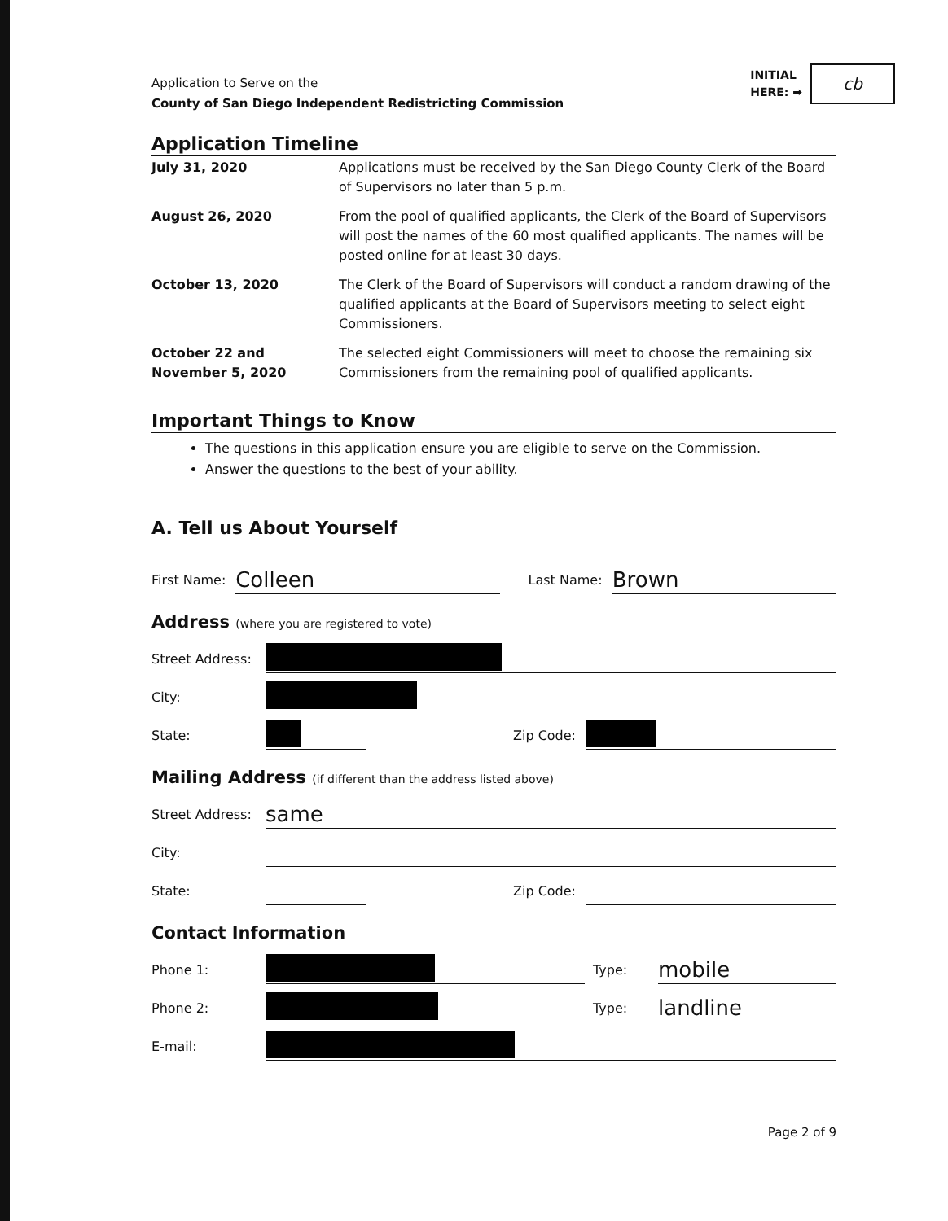Application to Serve on the
County of San Diego Independent Redistricting Commission
INITIAL
HERE: ➡
cb
Application Timeline
| July 31, 2020 | Applications must be received by the San Diego County Clerk of the Board of Supervisors no later than 5 p.m. |
| August 26, 2020 | From the pool of qualified applicants, the Clerk of the Board of Supervisors will post the names of the 60 most qualified applicants. The names will be posted online for at least 30 days. |
| October 13, 2020 | The Clerk of the Board of Supervisors will conduct a random drawing of the qualified applicants at the Board of Supervisors meeting to select eight Commissioners. |
| October 22 and November 5, 2020 | The selected eight Commissioners will meet to choose the remaining six Commissioners from the remaining pool of qualified applicants. |
Important Things to Know
The questions in this application ensure you are eligible to serve on the Commission.
Answer the questions to the best of your ability.
A. Tell us About Yourself
First Name:
Colleen
Last Name:
Brown
Address (where you are registered to vote)
Street Address:
City:
State:
Zip Code:
Mailing Address (if different than the address listed above)
Street Address:
same
City:
State:
Zip Code:
Contact Information
Phone 1:
Type:
mobile
Phone 2:
Type:
landline
E-mail:
Page 2 of 9